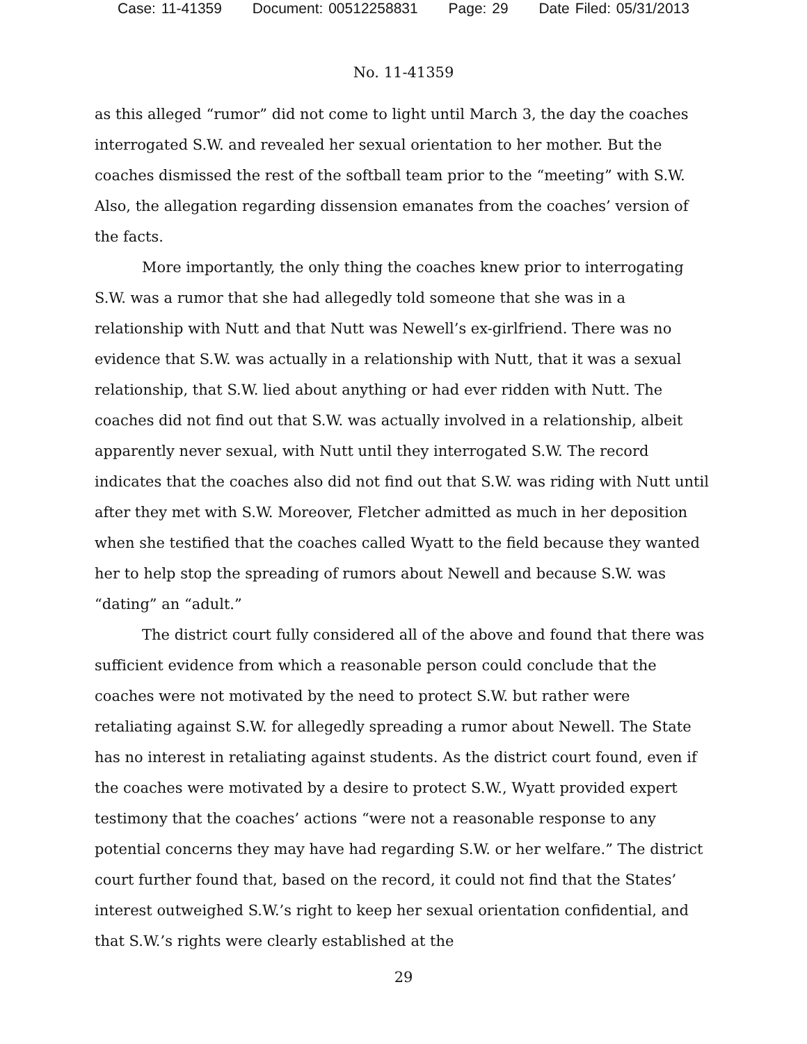Case: 11-41359 Document: 00512258831 Page: 29 Date Filed: 05/31/2013
No. 11-41359
as this alleged “rumor” did not come to light until March 3, the day the coaches interrogated S.W. and revealed her sexual orientation to her mother. But the coaches dismissed the rest of the softball team prior to the “meeting” with S.W. Also, the allegation regarding dissension emanates from the coaches’ version of the facts.
More importantly, the only thing the coaches knew prior to interrogating S.W. was a rumor that she had allegedly told someone that she was in a relationship with Nutt and that Nutt was Newell’s ex-girlfriend. There was no evidence that S.W. was actually in a relationship with Nutt, that it was a sexual relationship, that S.W. lied about anything or had ever ridden with Nutt. The coaches did not find out that S.W. was actually involved in a relationship, albeit apparently never sexual, with Nutt until they interrogated S.W. The record indicates that the coaches also did not find out that S.W. was riding with Nutt until after they met with S.W. Moreover, Fletcher admitted as much in her deposition when she testified that the coaches called Wyatt to the field because they wanted her to help stop the spreading of rumors about Newell and because S.W. was “dating” an “adult.”
The district court fully considered all of the above and found that there was sufficient evidence from which a reasonable person could conclude that the coaches were not motivated by the need to protect S.W. but rather were retaliating against S.W. for allegedly spreading a rumor about Newell. The State has no interest in retaliating against students. As the district court found, even if the coaches were motivated by a desire to protect S.W., Wyatt provided expert testimony that the coaches’ actions “were not a reasonable response to any potential concerns they may have had regarding S.W. or her welfare.” The district court further found that, based on the record, it could not find that the States’ interest outweighed S.W.’s right to keep her sexual orientation confidential, and that S.W.’s rights were clearly established at the
29